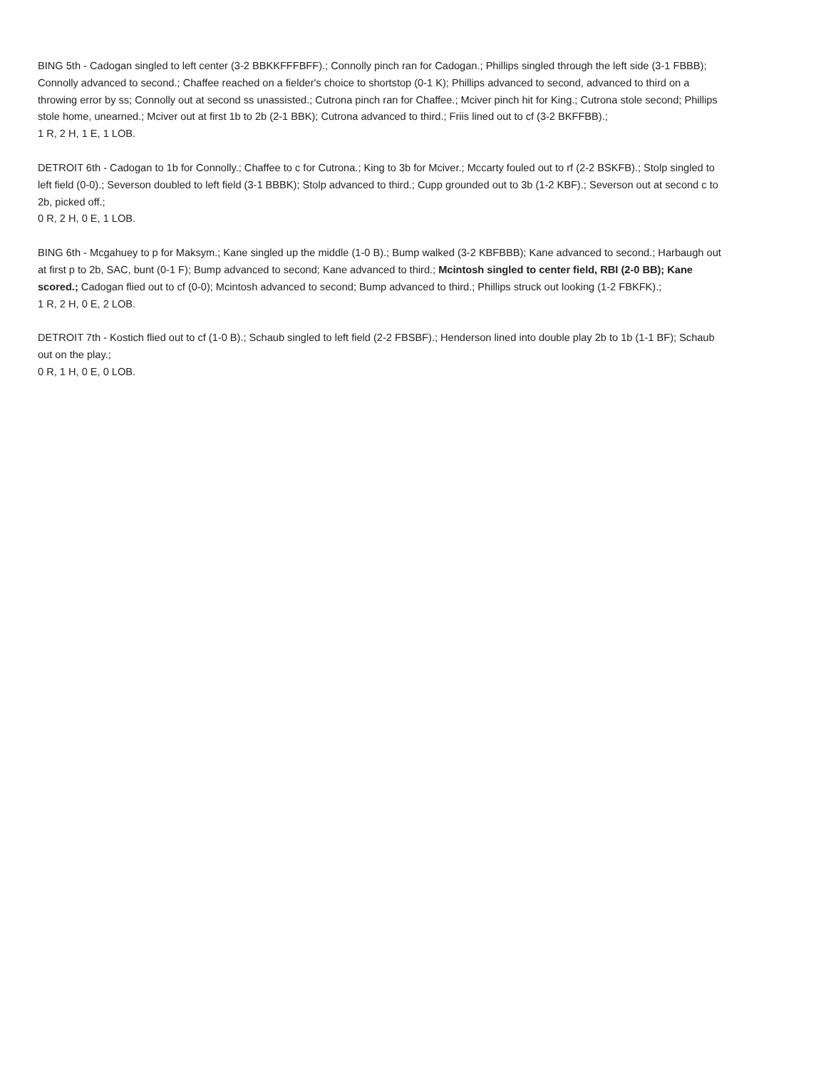BING 5th - Cadogan singled to left center (3-2 BBKKFFFBFF).; Connolly pinch ran for Cadogan.; Phillips singled through the left side (3-1 FBBB); Connolly advanced to second.; Chaffee reached on a fielder's choice to shortstop (0-1 K); Phillips advanced to second, advanced to third on a throwing error by ss; Connolly out at second ss unassisted.; Cutrona pinch ran for Chaffee.; Mciver pinch hit for King.; Cutrona stole second; Phillips stole home, unearned.; Mciver out at first 1b to 2b (2-1 BBK); Cutrona advanced to third.; Friis lined out to cf (3-2 BKFFBB).;
1 R, 2 H, 1 E, 1 LOB.
DETROIT 6th - Cadogan to 1b for Connolly.; Chaffee to c for Cutrona.; King to 3b for Mciver.; Mccarty fouled out to rf (2-2 BSKFB).; Stolp singled to left field (0-0).; Severson doubled to left field (3-1 BBBK); Stolp advanced to third.; Cupp grounded out to 3b (1-2 KBF).; Severson out at second c to 2b, picked off.;
0 R, 2 H, 0 E, 1 LOB.
BING 6th - Mcgahuey to p for Maksym.; Kane singled up the middle (1-0 B).; Bump walked (3-2 KBFBBB); Kane advanced to second.; Harbaugh out at first p to 2b, SAC, bunt (0-1 F); Bump advanced to second; Kane advanced to third.; Mcintosh singled to center field, RBI (2-0 BB); Kane scored.; Cadogan flied out to cf (0-0); Mcintosh advanced to second; Bump advanced to third.; Phillips struck out looking (1-2 FBKFK).;
1 R, 2 H, 0 E, 2 LOB.
DETROIT 7th - Kostich flied out to cf (1-0 B).; Schaub singled to left field (2-2 FBSBF).; Henderson lined into double play 2b to 1b (1-1 BF); Schaub out on the play.;
0 R, 1 H, 0 E, 0 LOB.